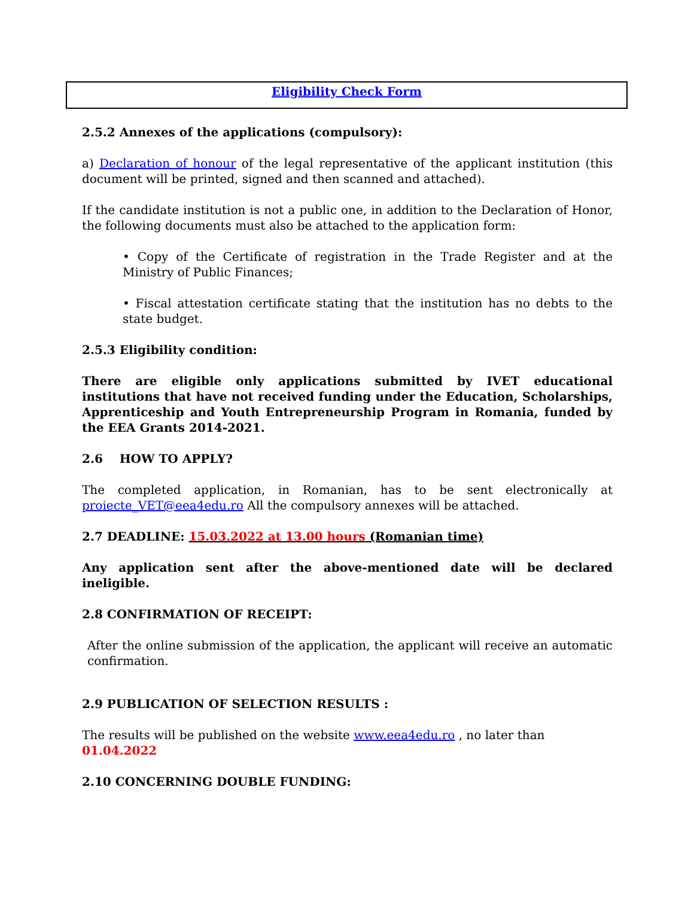Eligibility Check Form
2.5.2 Annexes of the applications (compulsory):
a) Declaration of honour of the legal representative of the applicant institution (this document will be printed, signed and then scanned and attached).
If the candidate institution is not a public one, in addition to the Declaration of Honor, the following documents must also be attached to the application form:
• Copy of the Certificate of registration in the Trade Register and at the Ministry of Public Finances;
• Fiscal attestation certificate stating that the institution has no debts to the state budget.
2.5.3 Eligibility condition:
There are eligible only applications submitted by IVET educational institutions that have not received funding under the Education, Scholarships, Apprenticeship and Youth Entrepreneurship Program in Romania, funded by the EEA Grants 2014-2021.
2.6 HOW TO APPLY?
The completed application, in Romanian, has to be sent electronically at proiecte_VET@eea4edu.ro All the compulsory annexes will be attached.
2.7 DEADLINE: 15.03.2022 at 13.00 hours (Romanian time)
Any application sent after the above-mentioned date will be declared ineligible.
2.8 CONFIRMATION OF RECEIPT:
After the online submission of the application, the applicant will receive an automatic confirmation.
2.9 PUBLICATION OF SELECTION RESULTS :
The results will be published on the website www.eea4edu.ro , no later than
01.04.2022
2.10 CONCERNING DOUBLE FUNDING: